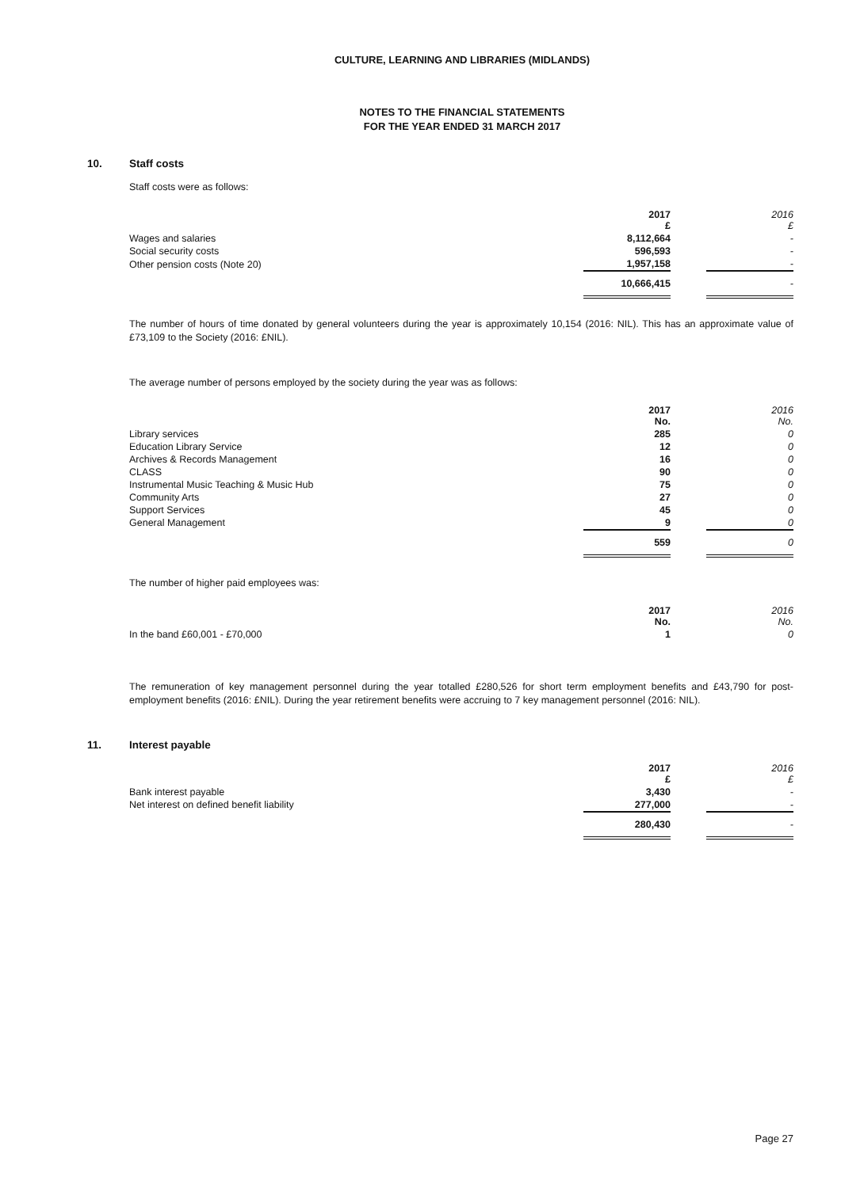CULTURE, LEARNING AND LIBRARIES (MIDLANDS)
NOTES TO THE FINANCIAL STATEMENTS
FOR THE YEAR ENDED 31 MARCH 2017
10. Staff costs
Staff costs were as follows:
| | 2017 £ | | 2016 £ |
| --- | --- | --- | --- |
| Wages and salaries | 8,112,664 | | - |
| Social security costs | 596,593 | | - |
| Other pension costs (Note 20) | 1,957,158 | | - |
| | 10,666,415 | | - |
The number of hours of time donated by general volunteers during the year is approximately 10,154 (2016: NIL). This has an approximate value of £73,109 to the Society (2016: £NIL).
The average number of persons employed by the society during the year was as follows:
| | 2017 No. | | 2016 No. |
| --- | --- | --- | --- |
| Library services | 285 | | 0 |
| Education Library Service | 12 | | 0 |
| Archives & Records Management | 16 | | 0 |
| CLASS | 90 | | 0 |
| Instrumental Music Teaching & Music Hub | 75 | | 0 |
| Community Arts | 27 | | 0 |
| Support Services | 45 | | 0 |
| General Management | 9 | | 0 |
| | 559 | | 0 |
The number of higher paid employees was:
| | 2017 No. | | 2016 No. |
| --- | --- | --- | --- |
| In the band £60,001 - £70,000 | 1 | | 0 |
The remuneration of key management personnel during the year totalled £280,526 for short term employment benefits and £43,790 for post-employment benefits (2016: £NIL). During the year retirement benefits were accruing to 7 key management personnel (2016: NIL).
11. Interest payable
| | 2017 £ | | 2016 £ |
| --- | --- | --- | --- |
| Bank interest payable | 3,430 | | - |
| Net interest on defined benefit liability | 277,000 | | - |
| | 280,430 | | - |
Page 27